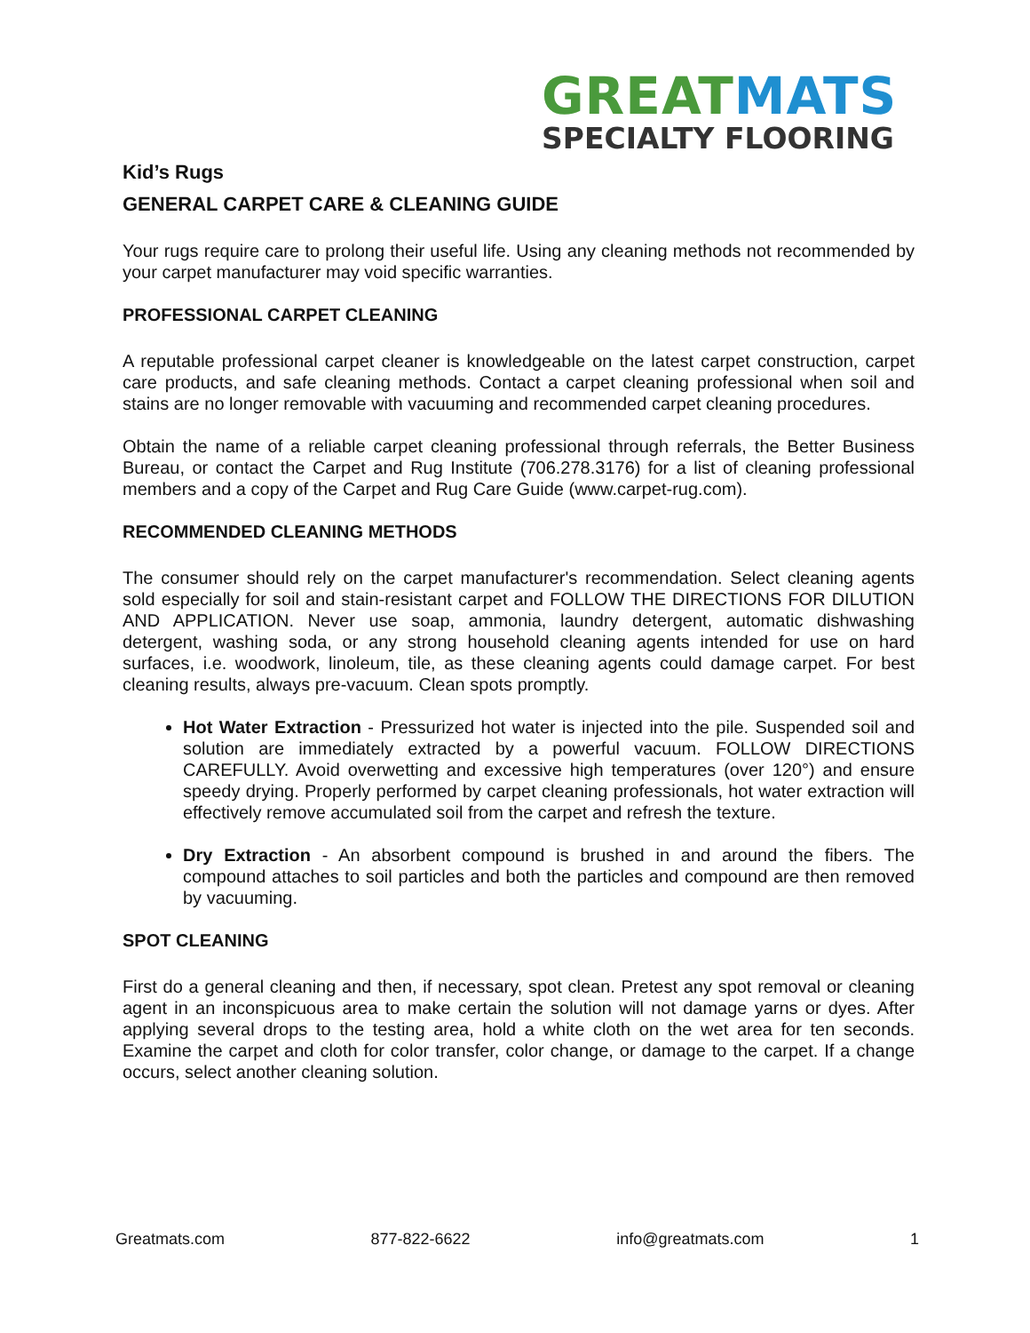GREAT MATS
SPECIALTY FLOORING
Kid’s Rugs
GENERAL CARPET CARE & CLEANING GUIDE
Your rugs require care to prolong their useful life. Using any cleaning methods not recommended by your carpet manufacturer may void specific warranties.
PROFESSIONAL CARPET CLEANING
A reputable professional carpet cleaner is knowledgeable on the latest carpet construction, carpet care products, and safe cleaning methods. Contact a carpet cleaning professional when soil and stains are no longer removable with vacuuming and recommended carpet cleaning procedures.
Obtain the name of a reliable carpet cleaning professional through referrals, the Better Business Bureau, or contact the Carpet and Rug Institute (706.278.3176) for a list of cleaning professional members and a copy of the Carpet and Rug Care Guide (www.carpet-rug.com).
RECOMMENDED CLEANING METHODS
The consumer should rely on the carpet manufacturer's recommendation. Select cleaning agents sold especially for soil and stain-resistant carpet and FOLLOW THE DIRECTIONS FOR DILUTION AND APPLICATION. Never use soap, ammonia, laundry detergent, automatic dishwashing detergent, washing soda, or any strong household cleaning agents intended for use on hard surfaces, i.e. woodwork, linoleum, tile, as these cleaning agents could damage carpet. For best cleaning results, always pre-vacuum. Clean spots promptly.
Hot Water Extraction - Pressurized hot water is injected into the pile. Suspended soil and solution are immediately extracted by a powerful vacuum. FOLLOW DIRECTIONS CAREFULLY. Avoid overwetting and excessive high temperatures (over 120°) and ensure speedy drying. Properly performed by carpet cleaning professionals, hot water extraction will effectively remove accumulated soil from the carpet and refresh the texture.
Dry Extraction - An absorbent compound is brushed in and around the fibers. The compound attaches to soil particles and both the particles and compound are then removed by vacuuming.
SPOT CLEANING
First do a general cleaning and then, if necessary, spot clean. Pretest any spot removal or cleaning agent in an inconspicuous area to make certain the solution will not damage yarns or dyes. After applying several drops to the testing area, hold a white cloth on the wet area for ten seconds. Examine the carpet and cloth for color transfer, color change, or damage to the carpet. If a change occurs, select another cleaning solution.
Greatmats.com 877-822-6622 info@greatmats.com 1